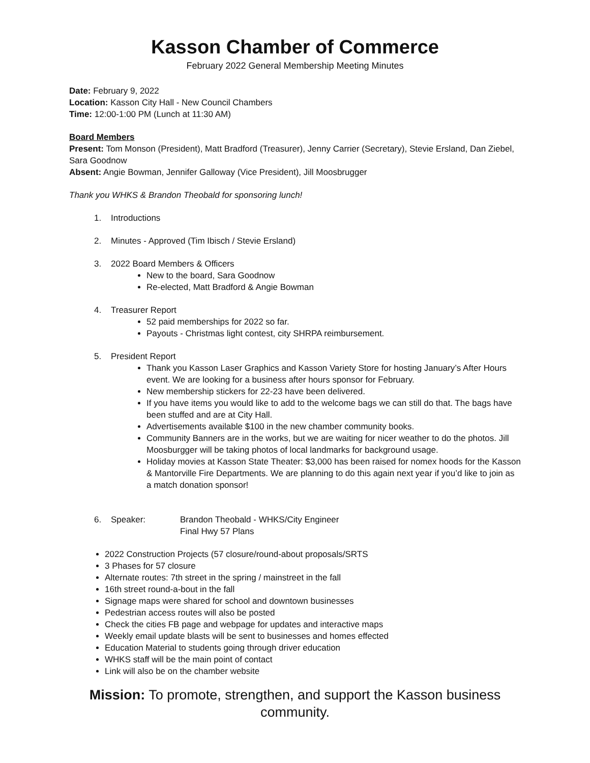Kasson Chamber of Commerce
February 2022 General Membership Meeting Minutes
Date: February 9, 2022
Location: Kasson City Hall - New Council Chambers
Time: 12:00-1:00 PM (Lunch at 11:30 AM)
Board Members
Present: Tom Monson (President), Matt Bradford (Treasurer), Jenny Carrier (Secretary), Stevie Ersland, Dan Ziebel, Sara Goodnow
Absent: Angie Bowman, Jennifer Galloway (Vice President), Jill Moosbrugger
Thank you WHKS & Brandon Theobald for sponsoring lunch!
1. Introductions
2. Minutes - Approved (Tim Ibisch / Stevie Ersland)
3. 2022 Board Members & Officers
New to the board, Sara Goodnow
Re-elected, Matt Bradford & Angie Bowman
4. Treasurer Report
52 paid memberships for 2022 so far.
Payouts - Christmas light contest, city SHRPA reimbursement.
5. President Report
Thank you Kasson Laser Graphics and Kasson Variety Store for hosting January’s After Hours event. We are looking for a business after hours sponsor for February.
New membership stickers for 22-23 have been delivered.
If you have items you would like to add to the welcome bags we can still do that. The bags have been stuffed and are at City Hall.
Advertisements available $100 in the new chamber community books.
Community Banners are in the works, but we are waiting for nicer weather to do the photos. Jill Moosburgger will be taking photos of local landmarks for background usage.
Holiday movies at Kasson State Theater: $3,000 has been raised for nomex hoods for the Kasson & Mantorville Fire Departments. We are planning to do this again next year if you’d like to join as a match donation sponsor!
6. Speaker: Brandon Theobald - WHKS/City Engineer
Final Hwy 57 Plans
2022 Construction Projects (57 closure/round-about proposals/SRTS
3 Phases for 57 closure
Alternate routes: 7th street in the spring / mainstreet in the fall
16th street round-a-bout in the fall
Signage maps were shared for school and downtown businesses
Pedestrian access routes will also be posted
Check the cities FB page and webpage for updates and interactive maps
Weekly email update blasts will be sent to businesses and homes effected
Education Material to students going through driver education
WHKS staff will be the main point of contact
Link will also be on the chamber website
Mission: To promote, strengthen, and support the Kasson business community.